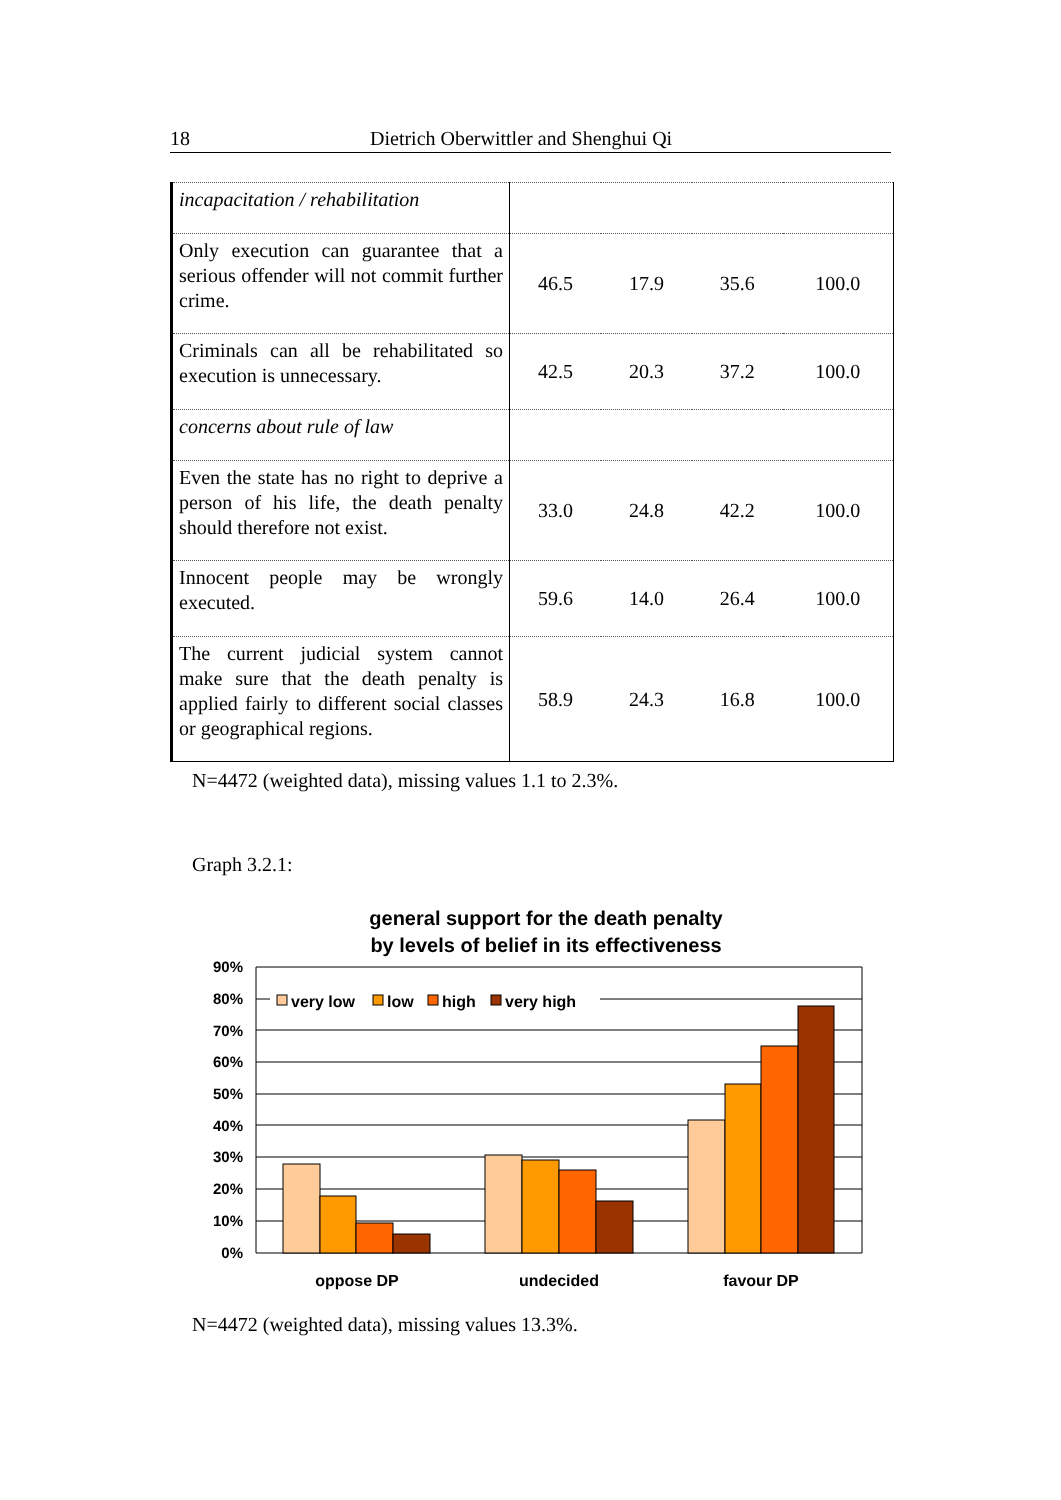18 Dietrich Oberwittler and Shenghui Qi
| incapacitation / rehabilitation | | | | |
| Only execution can guarantee that a serious offender will not commit further crime. | 46.5 | 17.9 | 35.6 | 100.0 |
| Criminals can all be rehabilitated so execution is unnecessary. | 42.5 | 20.3 | 37.2 | 100.0 |
| concerns about rule of law | | | | |
| Even the state has no right to deprive a person of his life, the death penalty should therefore not exist. | 33.0 | 24.8 | 42.2 | 100.0 |
| Innocent people may be wrongly executed. | 59.6 | 14.0 | 26.4 | 100.0 |
| The current judicial system cannot make sure that the death penalty is applied fairly to different social classes or geographical regions. | 58.9 | 24.3 | 16.8 | 100.0 |
N=4472 (weighted data), missing values 1.1 to 2.3%.
Graph 3.2.1:
general support for the death penalty
by levels of belief in its effectiveness
very low
low
high
very high
90%
80%
70%
60%
50%
40%
30%
20%
10%
0%
oppose DP
undecided
favour DP
N=4472 (weighted data), missing values 13.3%.